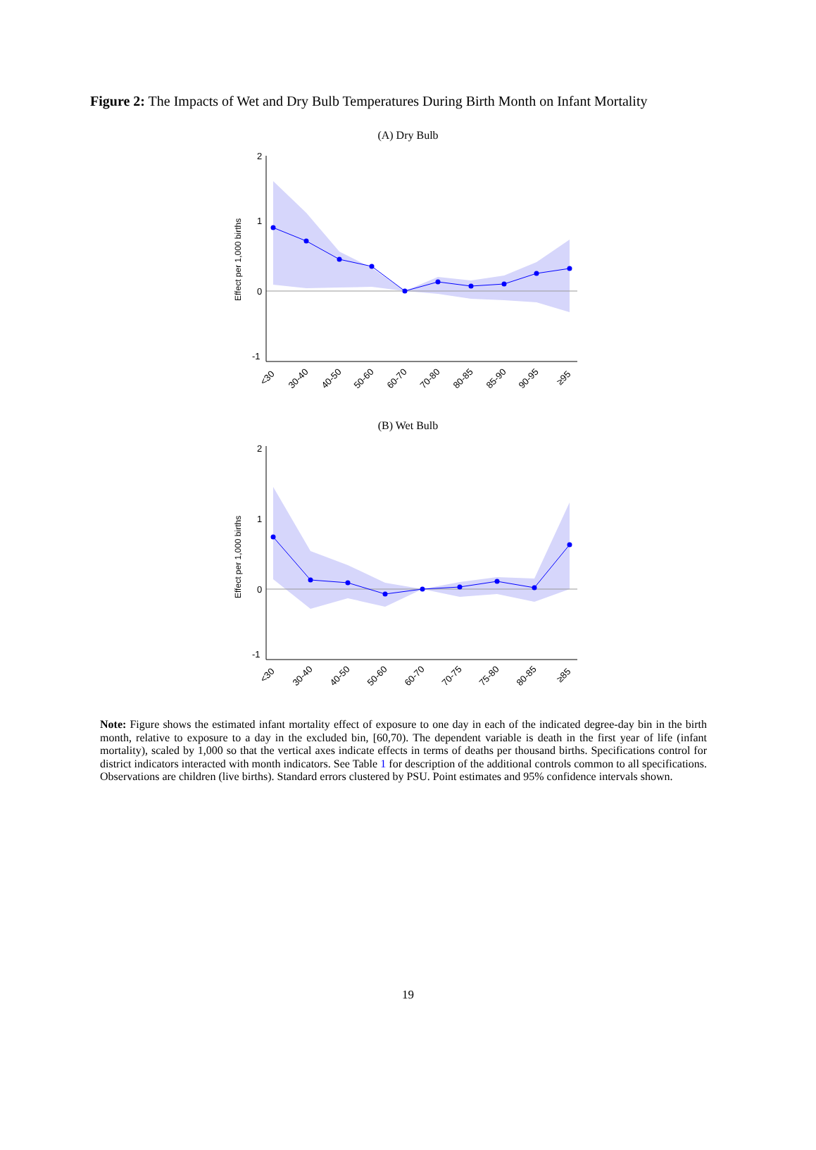Figure 2: The Impacts of Wet and Dry Bulb Temperatures During Birth Month on Infant Mortality
(A) Dry Bulb
2
1
0
-1
Effect per 1,000 births
<30
30-40
40-50
50-60
60-70
70-80
80-85
85-90
90-95
≥95
(B) Wet Bulb
2
1
0
-1
Effect per 1,000 births
<30
30-40
40-50
50-60
60-70
70-75
75-80
80-85
≥85
Note: Figure shows the estimated infant mortality effect of exposure to one day in each of the indicated degree-day bin in the birth month, relative to exposure to a day in the excluded bin, [60,70). The dependent variable is death in the first year of life (infant mortality), scaled by 1,000 so that the vertical axes indicate effects in terms of deaths per thousand births. Specifications control for district indicators interacted with month indicators. See Table 1 for description of the additional controls common to all specifications. Observations are children (live births). Standard errors clustered by PSU. Point estimates and 95% confidence intervals shown.
19